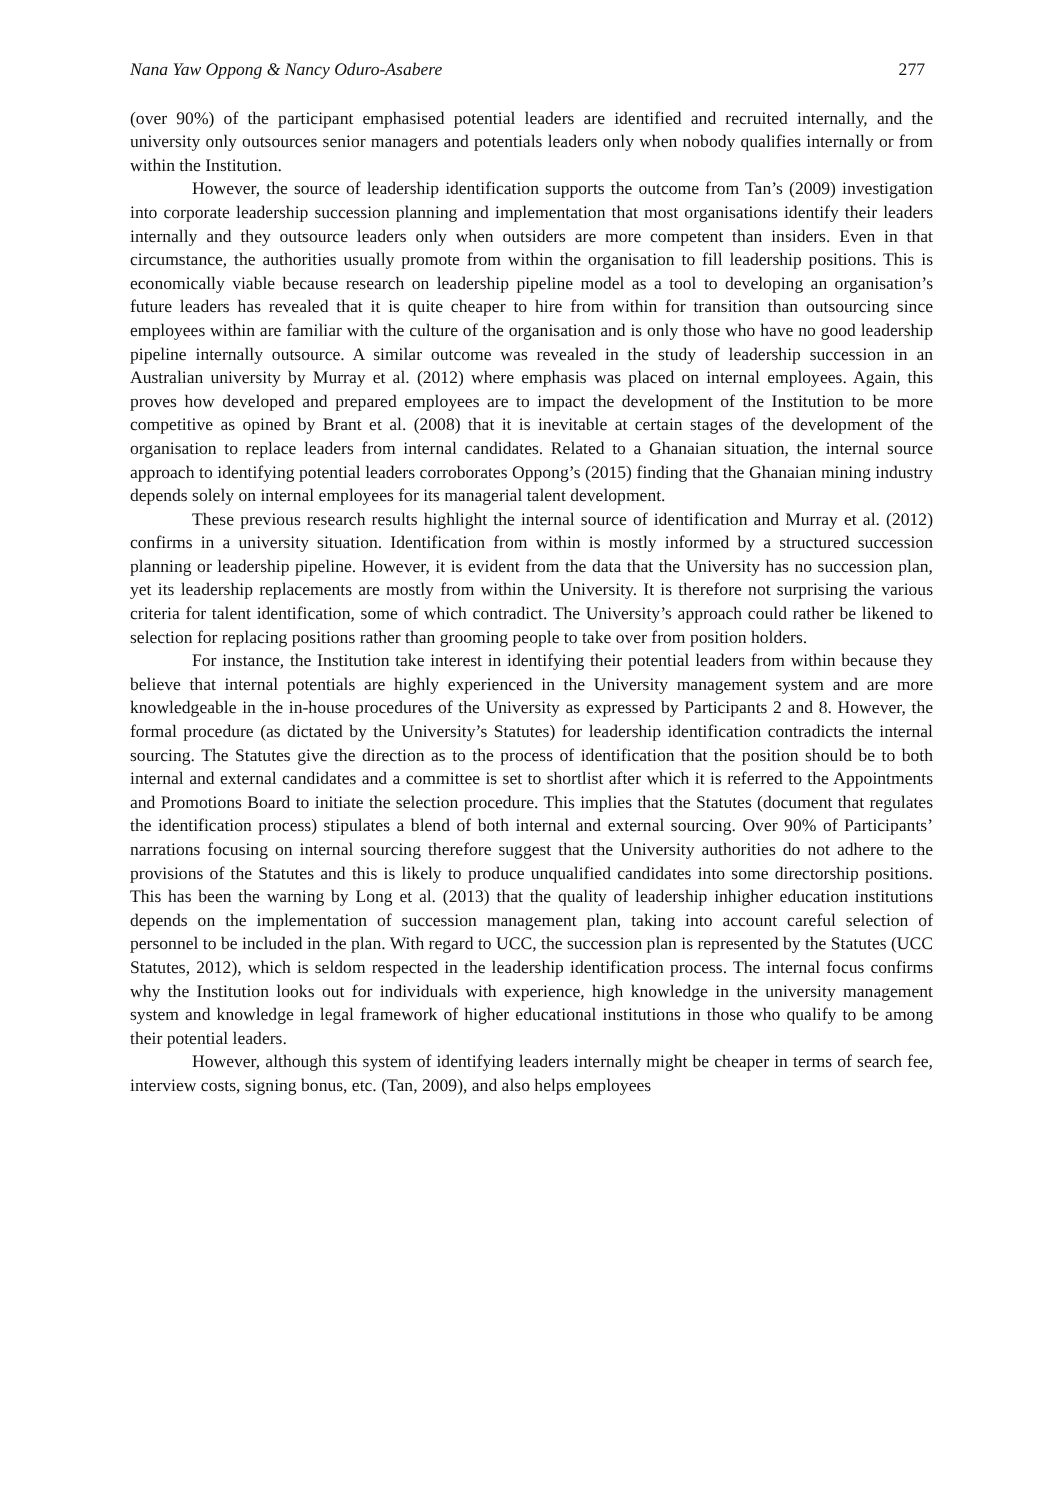Nana Yaw Oppong & Nancy Oduro-Asabere 277
(over 90%) of the participant emphasised potential leaders are identified and recruited internally, and the university only outsources senior managers and potentials leaders only when nobody qualifies internally or from within the Institution.
However, the source of leadership identification supports the outcome from Tan’s (2009) investigation into corporate leadership succession planning and implementation that most organisations identify their leaders internally and they outsource leaders only when outsiders are more competent than insiders. Even in that circumstance, the authorities usually promote from within the organisation to fill leadership positions. This is economically viable because research on leadership pipeline model as a tool to developing an organisation’s future leaders has revealed that it is quite cheaper to hire from within for transition than outsourcing since employees within are familiar with the culture of the organisation and is only those who have no good leadership pipeline internally outsource. A similar outcome was revealed in the study of leadership succession in an Australian university by Murray et al. (2012) where emphasis was placed on internal employees. Again, this proves how developed and prepared employees are to impact the development of the Institution to be more competitive as opined by Brant et al. (2008) that it is inevitable at certain stages of the development of the organisation to replace leaders from internal candidates. Related to a Ghanaian situation, the internal source approach to identifying potential leaders corroborates Oppong’s (2015) finding that the Ghanaian mining industry depends solely on internal employees for its managerial talent development.
These previous research results highlight the internal source of identification and Murray et al. (2012) confirms in a university situation. Identification from within is mostly informed by a structured succession planning or leadership pipeline. However, it is evident from the data that the University has no succession plan, yet its leadership replacements are mostly from within the University. It is therefore not surprising the various criteria for talent identification, some of which contradict. The University’s approach could rather be likened to selection for replacing positions rather than grooming people to take over from position holders.
For instance, the Institution take interest in identifying their potential leaders from within because they believe that internal potentials are highly experienced in the University management system and are more knowledgeable in the in-house procedures of the University as expressed by Participants 2 and 8. However, the formal procedure (as dictated by the University’s Statutes) for leadership identification contradicts the internal sourcing. The Statutes give the direction as to the process of identification that the position should be to both internal and external candidates and a committee is set to shortlist after which it is referred to the Appointments and Promotions Board to initiate the selection procedure. This implies that the Statutes (document that regulates the identification process) stipulates a blend of both internal and external sourcing. Over 90% of Participants’ narrations focusing on internal sourcing therefore suggest that the University authorities do not adhere to the provisions of the Statutes and this is likely to produce unqualified candidates into some directorship positions. This has been the warning by Long et al. (2013) that the quality of leadership inhigher education institutions depends on the implementation of succession management plan, taking into account careful selection of personnel to be included in the plan. With regard to UCC, the succession plan is represented by the Statutes (UCC Statutes, 2012), which is seldom respected in the leadership identification process. The internal focus confirms why the Institution looks out for individuals with experience, high knowledge in the university management system and knowledge in legal framework of higher educational institutions in those who qualify to be among their potential leaders.
However, although this system of identifying leaders internally might be cheaper in terms of search fee, interview costs, signing bonus, etc. (Tan, 2009), and also helps employees